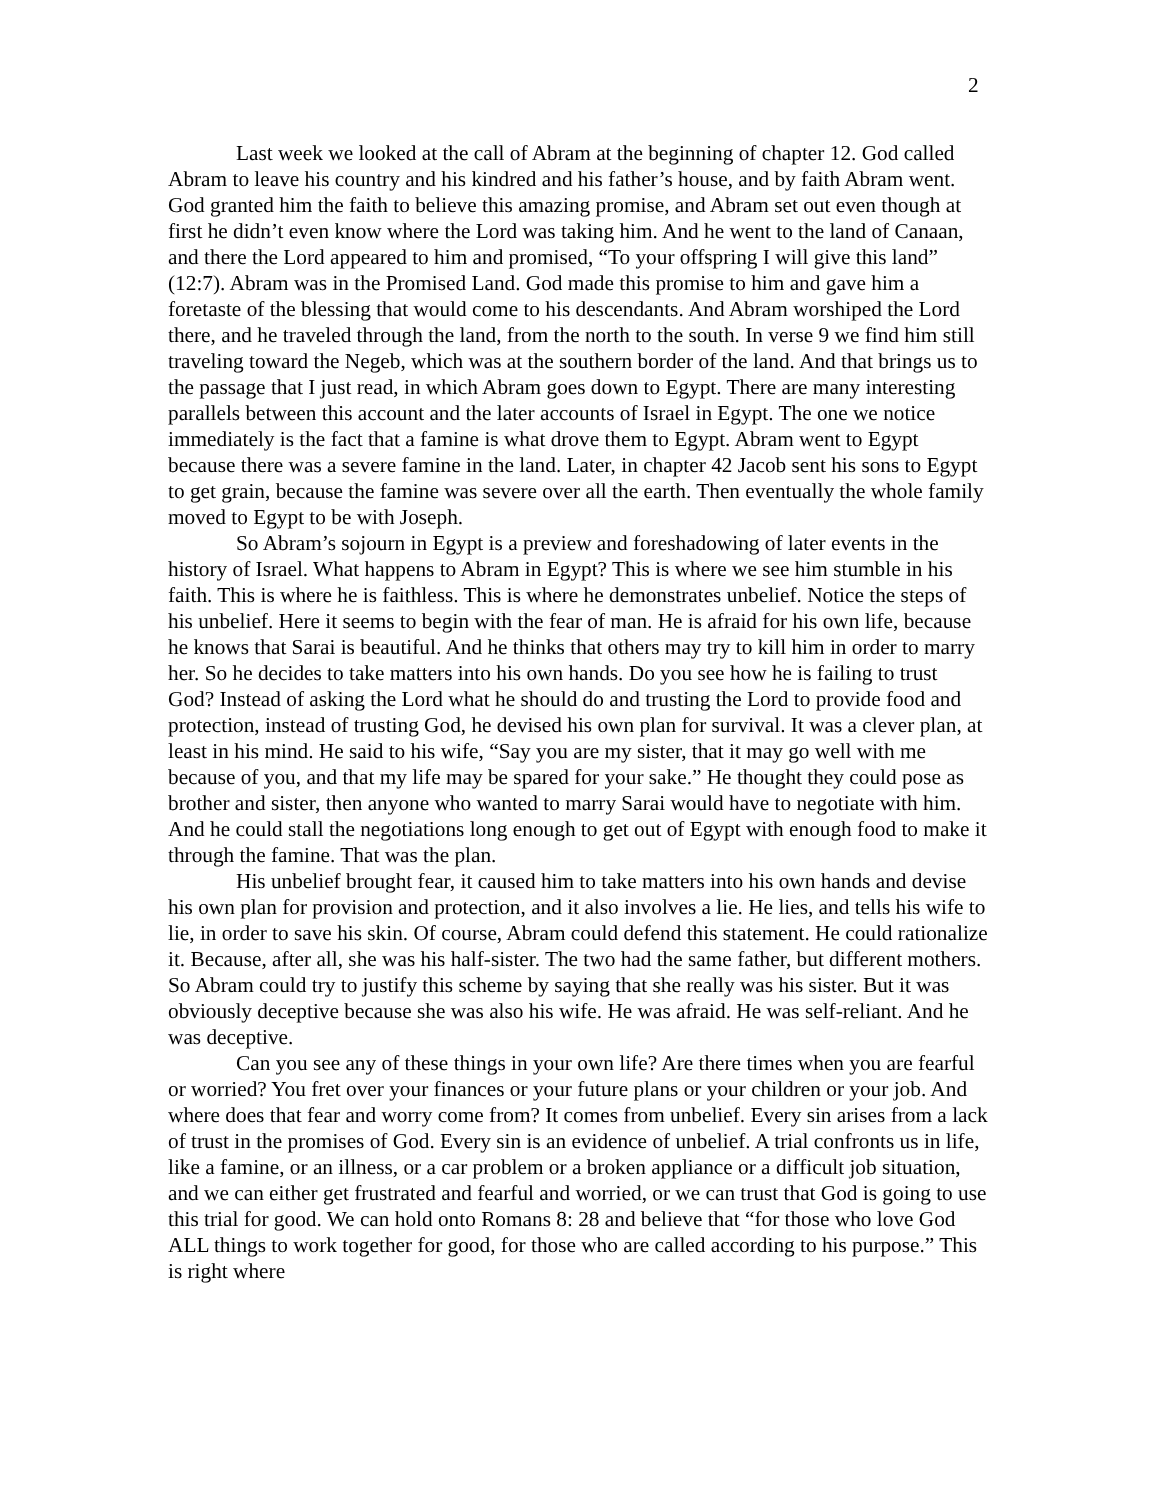2
Last week we looked at the call of Abram at the beginning of chapter 12. God called Abram to leave his country and his kindred and his father’s house, and by faith Abram went. God granted him the faith to believe this amazing promise, and Abram set out even though at first he didn’t even know where the Lord was taking him. And he went to the land of Canaan, and there the Lord appeared to him and promised, “To your offspring I will give this land” (12:7). Abram was in the Promised Land. God made this promise to him and gave him a foretaste of the blessing that would come to his descendants. And Abram worshiped the Lord there, and he traveled through the land, from the north to the south. In verse 9 we find him still traveling toward the Negeb, which was at the southern border of the land. And that brings us to the passage that I just read, in which Abram goes down to Egypt. There are many interesting parallels between this account and the later accounts of Israel in Egypt. The one we notice immediately is the fact that a famine is what drove them to Egypt. Abram went to Egypt because there was a severe famine in the land. Later, in chapter 42 Jacob sent his sons to Egypt to get grain, because the famine was severe over all the earth. Then eventually the whole family moved to Egypt to be with Joseph.
So Abram’s sojourn in Egypt is a preview and foreshadowing of later events in the history of Israel. What happens to Abram in Egypt? This is where we see him stumble in his faith. This is where he is faithless. This is where he demonstrates unbelief. Notice the steps of his unbelief. Here it seems to begin with the fear of man. He is afraid for his own life, because he knows that Sarai is beautiful. And he thinks that others may try to kill him in order to marry her. So he decides to take matters into his own hands. Do you see how he is failing to trust God? Instead of asking the Lord what he should do and trusting the Lord to provide food and protection, instead of trusting God, he devised his own plan for survival. It was a clever plan, at least in his mind. He said to his wife, “Say you are my sister, that it may go well with me because of you, and that my life may be spared for your sake.” He thought they could pose as brother and sister, then anyone who wanted to marry Sarai would have to negotiate with him. And he could stall the negotiations long enough to get out of Egypt with enough food to make it through the famine. That was the plan.
His unbelief brought fear, it caused him to take matters into his own hands and devise his own plan for provision and protection, and it also involves a lie. He lies, and tells his wife to lie, in order to save his skin. Of course, Abram could defend this statement. He could rationalize it. Because, after all, she was his half-sister. The two had the same father, but different mothers. So Abram could try to justify this scheme by saying that she really was his sister. But it was obviously deceptive because she was also his wife. He was afraid. He was self-reliant. And he was deceptive.
Can you see any of these things in your own life? Are there times when you are fearful or worried? You fret over your finances or your future plans or your children or your job. And where does that fear and worry come from? It comes from unbelief. Every sin arises from a lack of trust in the promises of God. Every sin is an evidence of unbelief. A trial confronts us in life, like a famine, or an illness, or a car problem or a broken appliance or a difficult job situation, and we can either get frustrated and fearful and worried, or we can trust that God is going to use this trial for good. We can hold onto Romans 8: 28 and believe that “for those who love God ALL things to work together for good, for those who are called according to his purpose.” This is right where